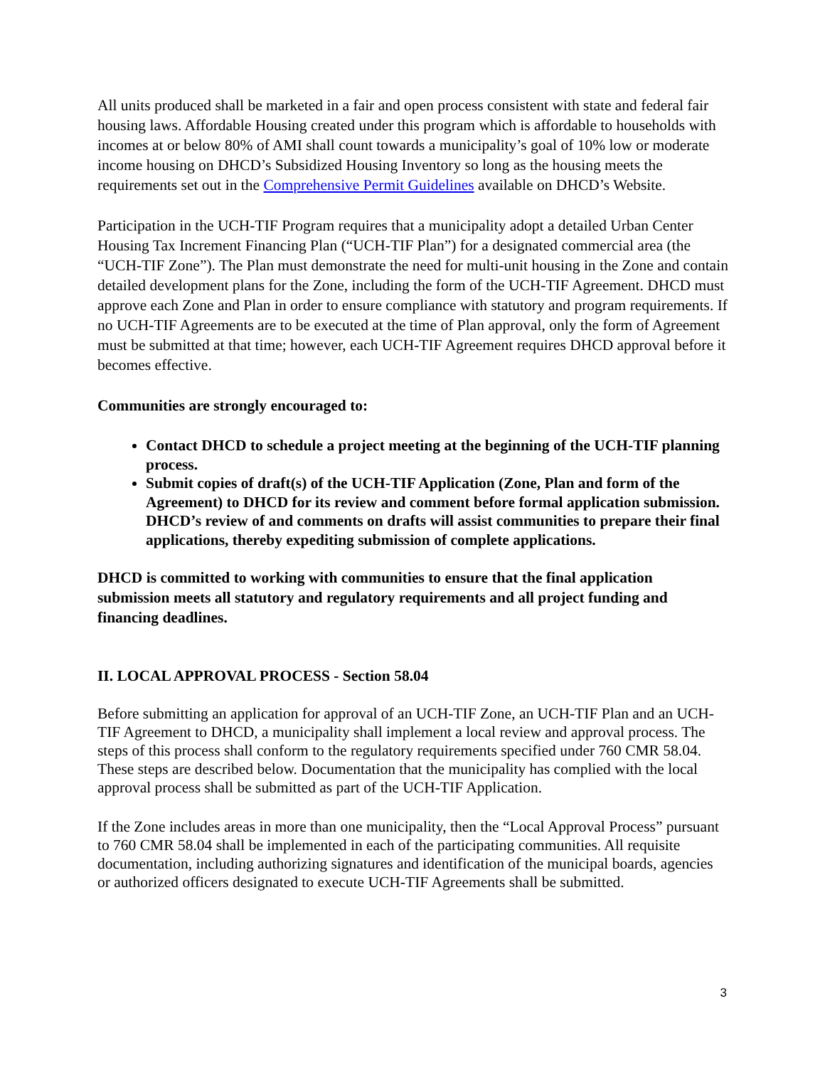All units produced shall be marketed in a fair and open process consistent with state and federal fair housing laws. Affordable Housing created under this program which is affordable to households with incomes at or below 80% of AMI shall count towards a municipality’s goal of 10% low or moderate income housing on DHCD’s Subsidized Housing Inventory so long as the housing meets the requirements set out in the Comprehensive Permit Guidelines available on DHCD’s Website.
Participation in the UCH-TIF Program requires that a municipality adopt a detailed Urban Center Housing Tax Increment Financing Plan (“UCH-TIF Plan”) for a designated commercial area (the “UCH-TIF Zone”). The Plan must demonstrate the need for multi-unit housing in the Zone and contain detailed development plans for the Zone, including the form of the UCH-TIF Agreement. DHCD must approve each Zone and Plan in order to ensure compliance with statutory and program requirements. If no UCH-TIF Agreements are to be executed at the time of Plan approval, only the form of Agreement must be submitted at that time; however, each UCH-TIF Agreement requires DHCD approval before it becomes effective.
Communities are strongly encouraged to:
Contact DHCD to schedule a project meeting at the beginning of the UCH-TIF planning process.
Submit copies of draft(s) of the UCH-TIF Application (Zone, Plan and form of the Agreement) to DHCD for its review and comment before formal application submission. DHCD’s review of and comments on drafts will assist communities to prepare their final applications, thereby expediting submission of complete applications.
DHCD is committed to working with communities to ensure that the final application submission meets all statutory and regulatory requirements and all project funding and financing deadlines.
II. LOCAL APPROVAL PROCESS - Section 58.04
Before submitting an application for approval of an UCH-TIF Zone, an UCH-TIF Plan and an UCH-TIF Agreement to DHCD, a municipality shall implement a local review and approval process. The steps of this process shall conform to the regulatory requirements specified under 760 CMR 58.04. These steps are described below. Documentation that the municipality has complied with the local approval process shall be submitted as part of the UCH-TIF Application.
If the Zone includes areas in more than one municipality, then the “Local Approval Process” pursuant to 760 CMR 58.04 shall be implemented in each of the participating communities. All requisite documentation, including authorizing signatures and identification of the municipal boards, agencies or authorized officers designated to execute UCH-TIF Agreements shall be submitted.
3